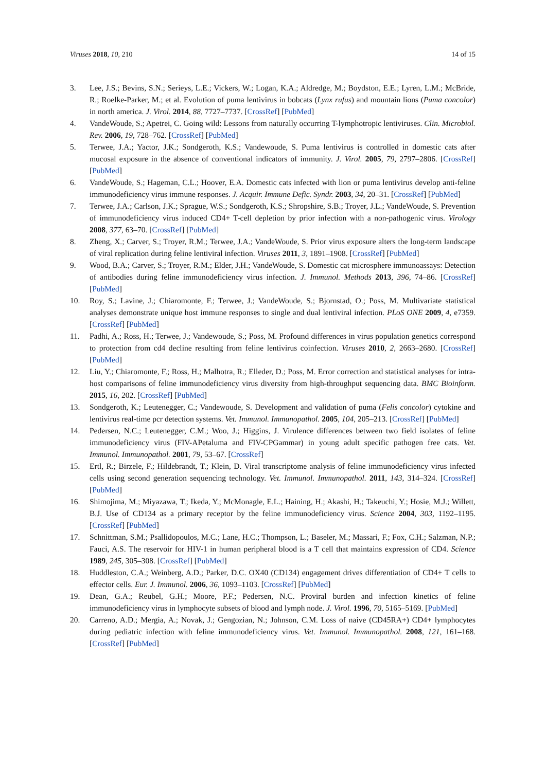Viruses 2018, 10, 210 14 of 15
3. Lee, J.S.; Bevins, S.N.; Serieys, L.E.; Vickers, W.; Logan, K.A.; Aldredge, M.; Boydston, E.E.; Lyren, L.M.; McBride, R.; Roelke-Parker, M.; et al. Evolution of puma lentivirus in bobcats (Lynx rufus) and mountain lions (Puma concolor) in north america. J. Virol. 2014, 88, 7727–7737. [CrossRef] [PubMed]
4. VandeWoude, S.; Apetrei, C. Going wild: Lessons from naturally occurring T-lymphotropic lentiviruses. Clin. Microbiol. Rev. 2006, 19, 728–762. [CrossRef] [PubMed]
5. Terwee, J.A.; Yactor, J.K.; Sondgeroth, K.S.; Vandewoude, S. Puma lentivirus is controlled in domestic cats after mucosal exposure in the absence of conventional indicators of immunity. J. Virol. 2005, 79, 2797–2806. [CrossRef] [PubMed]
6. VandeWoude, S.; Hageman, C.L.; Hoover, E.A. Domestic cats infected with lion or puma lentivirus develop anti-feline immunodeficiency virus immune responses. J. Acquir. Immune Defic. Syndr. 2003, 34, 20–31. [CrossRef] [PubMed]
7. Terwee, J.A.; Carlson, J.K.; Sprague, W.S.; Sondgeroth, K.S.; Shropshire, S.B.; Troyer, J.L.; VandeWoude, S. Prevention of immunodeficiency virus induced CD4+ T-cell depletion by prior infection with a non-pathogenic virus. Virology 2008, 377, 63–70. [CrossRef] [PubMed]
8. Zheng, X.; Carver, S.; Troyer, R.M.; Terwee, J.A.; VandeWoude, S. Prior virus exposure alters the long-term landscape of viral replication during feline lentiviral infection. Viruses 2011, 3, 1891–1908. [CrossRef] [PubMed]
9. Wood, B.A.; Carver, S.; Troyer, R.M.; Elder, J.H.; VandeWoude, S. Domestic cat microsphere immunoassays: Detection of antibodies during feline immunodeficiency virus infection. J. Immunol. Methods 2013, 396, 74–86. [CrossRef] [PubMed]
10. Roy, S.; Lavine, J.; Chiaromonte, F.; Terwee, J.; VandeWoude, S.; Bjornstad, O.; Poss, M. Multivariate statistical analyses demonstrate unique host immune responses to single and dual lentiviral infection. PLoS ONE 2009, 4, e7359. [CrossRef] [PubMed]
11. Padhi, A.; Ross, H.; Terwee, J.; Vandewoude, S.; Poss, M. Profound differences in virus population genetics correspond to protection from cd4 decline resulting from feline lentivirus coinfection. Viruses 2010, 2, 2663–2680. [CrossRef] [PubMed]
12. Liu, Y.; Chiaromonte, F.; Ross, H.; Malhotra, R.; Elleder, D.; Poss, M. Error correction and statistical analyses for intra-host comparisons of feline immunodeficiency virus diversity from high-throughput sequencing data. BMC Bioinform. 2015, 16, 202. [CrossRef] [PubMed]
13. Sondgeroth, K.; Leutenegger, C.; Vandewoude, S. Development and validation of puma (Felis concolor) cytokine and lentivirus real-time pcr detection systems. Vet. Immunol. Immunopathol. 2005, 104, 205–213. [CrossRef] [PubMed]
14. Pedersen, N.C.; Leutenegger, C.M.; Woo, J.; Higgins, J. Virulence differences between two field isolates of feline immunodeficiency virus (FIV-APetaluma and FIV-CPGammar) in young adult specific pathogen free cats. Vet. Immunol. Immunopathol. 2001, 79, 53–67. [CrossRef]
15. Ertl, R.; Birzele, F.; Hildebrandt, T.; Klein, D. Viral transcriptome analysis of feline immunodeficiency virus infected cells using second generation sequencing technology. Vet. Immunol. Immunopathol. 2011, 143, 314–324. [CrossRef] [PubMed]
16. Shimojima, M.; Miyazawa, T.; Ikeda, Y.; McMonagle, E.L.; Haining, H.; Akashi, H.; Takeuchi, Y.; Hosie, M.J.; Willett, B.J. Use of CD134 as a primary receptor by the feline immunodeficiency virus. Science 2004, 303, 1192–1195. [CrossRef] [PubMed]
17. Schnittman, S.M.; Psallidopoulos, M.C.; Lane, H.C.; Thompson, L.; Baseler, M.; Massari, F.; Fox, C.H.; Salzman, N.P.; Fauci, A.S. The reservoir for HIV-1 in human peripheral blood is a T cell that maintains expression of CD4. Science 1989, 245, 305–308. [CrossRef] [PubMed]
18. Huddleston, C.A.; Weinberg, A.D.; Parker, D.C. OX40 (CD134) engagement drives differentiation of CD4+ T cells to effector cells. Eur. J. Immunol. 2006, 36, 1093–1103. [CrossRef] [PubMed]
19. Dean, G.A.; Reubel, G.H.; Moore, P.F.; Pedersen, N.C. Proviral burden and infection kinetics of feline immunodeficiency virus in lymphocyte subsets of blood and lymph node. J. Virol. 1996, 70, 5165–5169. [PubMed]
20. Carreno, A.D.; Mergia, A.; Novak, J.; Gengozian, N.; Johnson, C.M. Loss of naive (CD45RA+) CD4+ lymphocytes during pediatric infection with feline immunodeficiency virus. Vet. Immunol. Immunopathol. 2008, 121, 161–168. [CrossRef] [PubMed]